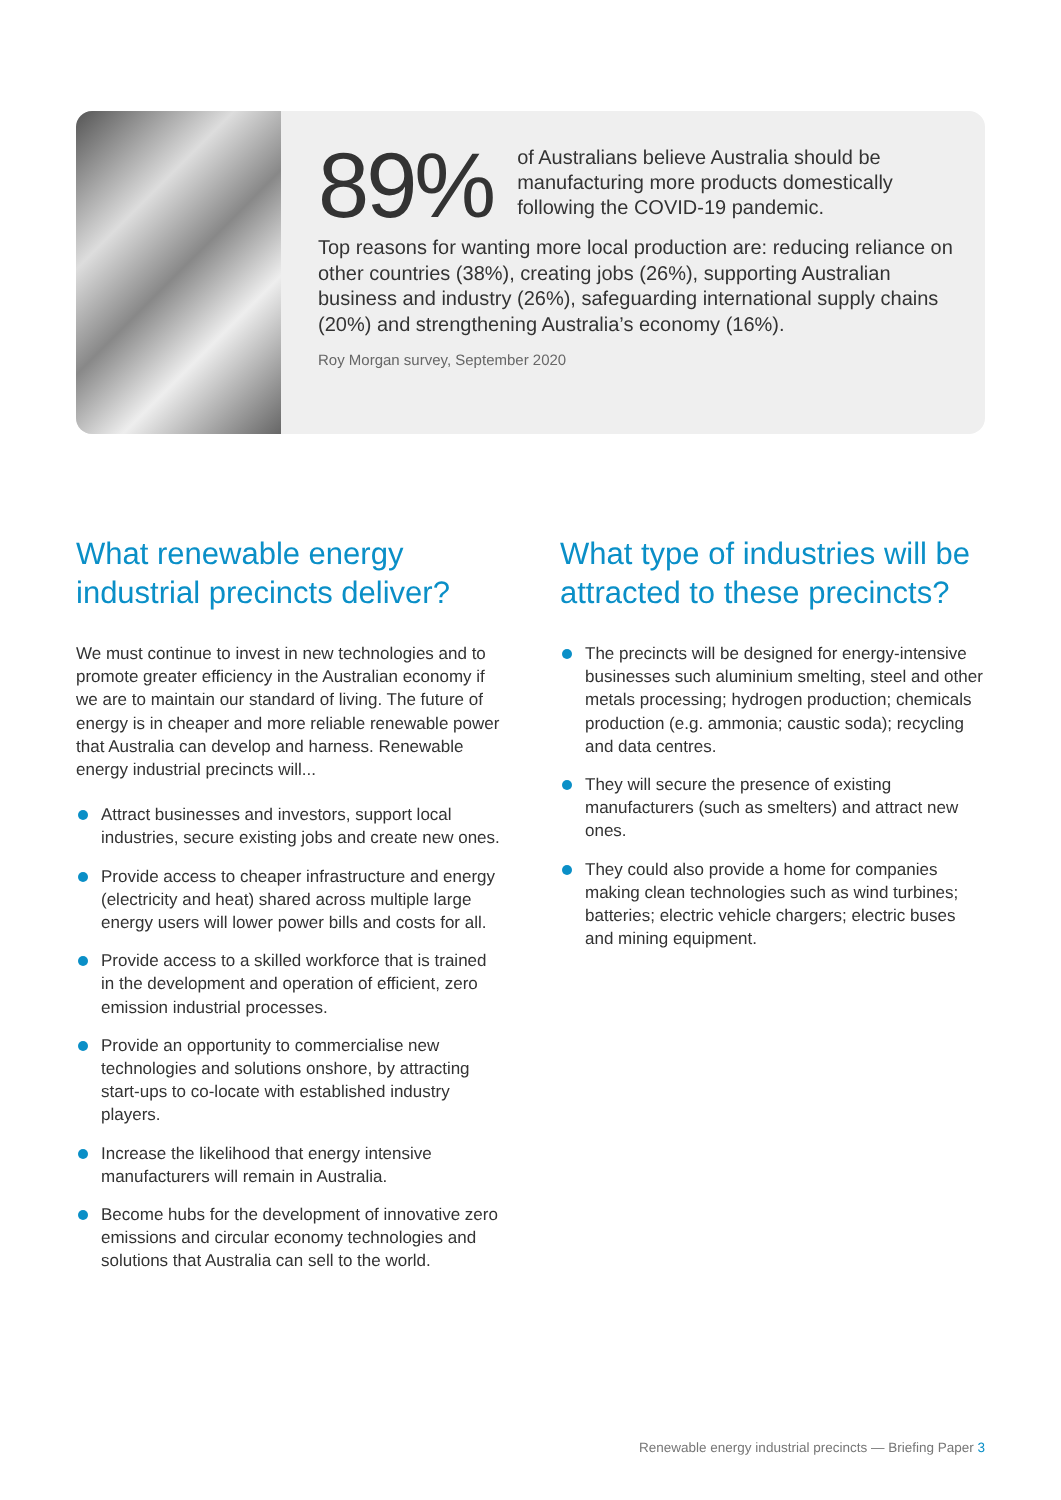89%
of Australians believe Australia should be manufacturing more products domestically following the COVID-19 pandemic.
Top reasons for wanting more local production are: reducing reliance on other countries (38%), creating jobs (26%), supporting Australian business and industry (26%), safeguarding international supply chains (20%) and strengthening Australia’s economy (16%).
Roy Morgan survey, September 2020
What renewable energy industrial precincts deliver?
We must continue to invest in new technologies and to promote greater efficiency in the Australian economy if we are to maintain our standard of living. The future of energy is in cheaper and more reliable renewable power that Australia can develop and harness. Renewable energy industrial precincts will...
Attract businesses and investors, support local industries, secure existing jobs and create new ones.
Provide access to cheaper infrastructure and energy (electricity and heat) shared across multiple large energy users will lower power bills and costs for all.
Provide access to a skilled workforce that is trained in the development and operation of efficient, zero emission industrial processes.
Provide an opportunity to commercialise new technologies and solutions onshore, by attracting start-ups to co-locate with established industry players.
Increase the likelihood that energy intensive manufacturers will remain in Australia.
Become hubs for the development of innovative zero emissions and circular economy technologies and solutions that Australia can sell to the world.
What type of industries will be attracted to these precincts?
The precincts will be designed for energy-intensive businesses such aluminium smelting, steel and other metals processing; hydrogen production; chemicals production (e.g. ammonia; caustic soda); recycling and data centres.
They will secure the presence of existing manufacturers (such as smelters) and attract new ones.
They could also provide a home for companies making clean technologies such as wind turbines; batteries; electric vehicle chargers; electric buses and mining equipment.
Renewable energy industrial precincts — Briefing Paper 3